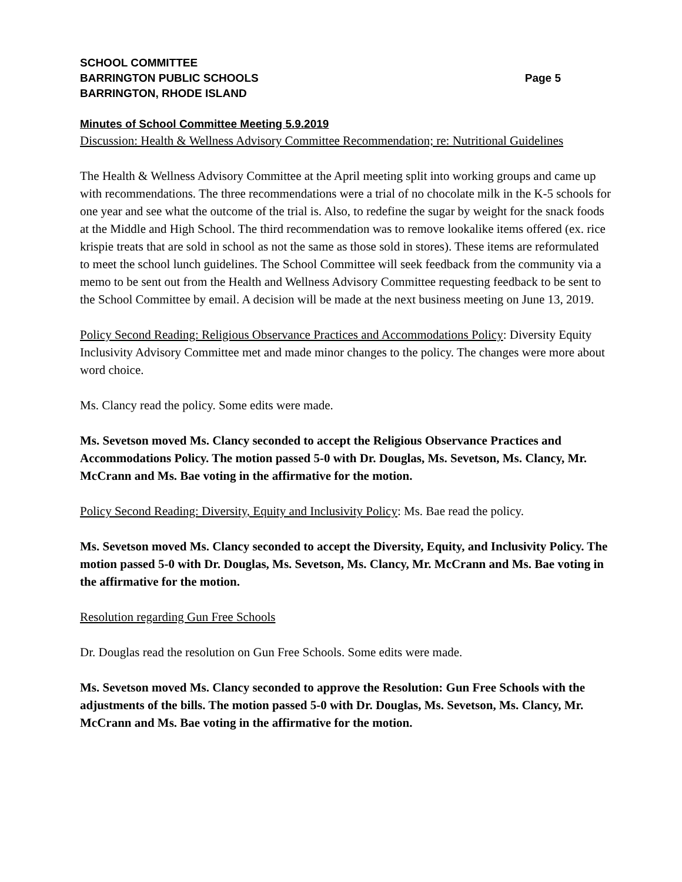SCHOOL COMMITTEE
BARRINGTON PUBLIC SCHOOLS Page 5
BARRINGTON, RHODE ISLAND
Minutes of School Committee Meeting 5.9.2019
Discussion: Health & Wellness Advisory Committee Recommendation; re: Nutritional Guidelines
The Health & Wellness Advisory Committee at the April meeting split into working groups and came up with recommendations. The three recommendations were a trial of no chocolate milk in the K-5 schools for one year and see what the outcome of the trial is. Also, to redefine the sugar by weight for the snack foods at the Middle and High School. The third recommendation was to remove lookalike items offered (ex. rice krispie treats that are sold in school as not the same as those sold in stores). These items are reformulated to meet the school lunch guidelines. The School Committee will seek feedback from the community via a memo to be sent out from the Health and Wellness Advisory Committee requesting feedback to be sent to the School Committee by email. A decision will be made at the next business meeting on June 13, 2019.
Policy Second Reading: Religious Observance Practices and Accommodations Policy: Diversity Equity Inclusivity Advisory Committee met and made minor changes to the policy. The changes were more about word choice.
Ms. Clancy read the policy. Some edits were made.
Ms. Sevetson moved Ms. Clancy seconded to accept the Religious Observance Practices and Accommodations Policy. The motion passed 5-0 with Dr. Douglas, Ms. Sevetson, Ms. Clancy, Mr. McCrann and Ms. Bae voting in the affirmative for the motion.
Policy Second Reading: Diversity, Equity and Inclusivity Policy: Ms. Bae read the policy.
Ms. Sevetson moved Ms. Clancy seconded to accept the Diversity, Equity, and Inclusivity Policy. The motion passed 5-0 with Dr. Douglas, Ms. Sevetson, Ms. Clancy, Mr. McCrann and Ms. Bae voting in the affirmative for the motion.
Resolution regarding Gun Free Schools
Dr. Douglas read the resolution on Gun Free Schools. Some edits were made.
Ms. Sevetson moved Ms. Clancy seconded to approve the Resolution: Gun Free Schools with the adjustments of the bills. The motion passed 5-0 with Dr. Douglas, Ms. Sevetson, Ms. Clancy, Mr. McCrann and Ms. Bae voting in the affirmative for the motion.